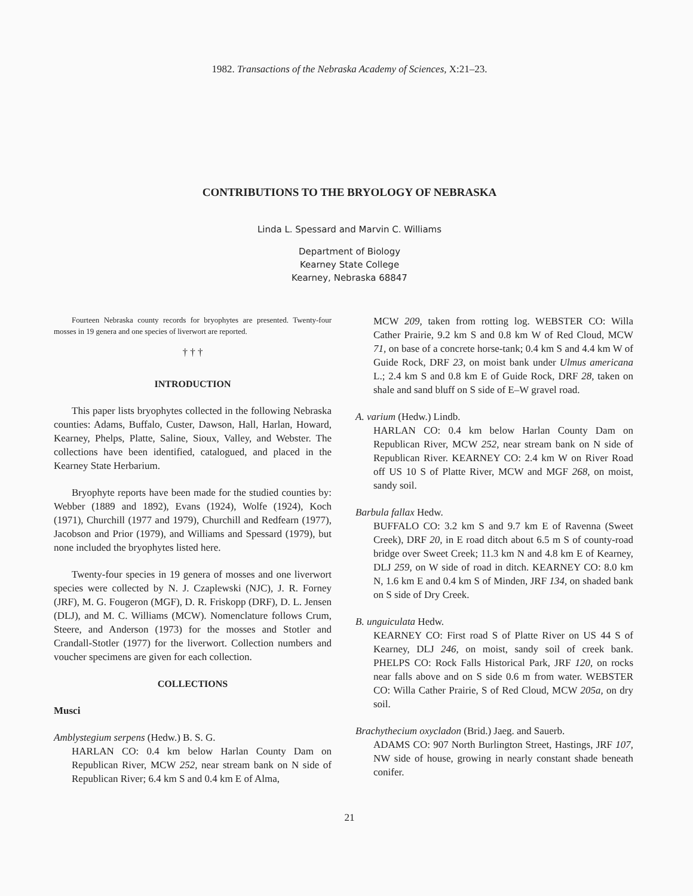1982. Transactions of the Nebraska Academy of Sciences, X:21–23.
CONTRIBUTIONS TO THE BRYOLOGY OF NEBRASKA
Linda L. Spessard and Marvin C. Williams
Department of Biology
Kearney State College
Kearney, Nebraska 68847
Fourteen Nebraska county records for bryophytes are presented. Twenty-four mosses in 19 genera and one species of liverwort are reported.
† † †
INTRODUCTION
This paper lists bryophytes collected in the following Nebraska counties: Adams, Buffalo, Custer, Dawson, Hall, Harlan, Howard, Kearney, Phelps, Platte, Saline, Sioux, Valley, and Webster. The collections have been identified, catalogued, and placed in the Kearney State Herbarium.
Bryophyte reports have been made for the studied counties by: Webber (1889 and 1892), Evans (1924), Wolfe (1924), Koch (1971), Churchill (1977 and 1979), Churchill and Redfearn (1977), Jacobson and Prior (1979), and Williams and Spessard (1979), but none included the bryophytes listed here.
Twenty-four species in 19 genera of mosses and one liverwort species were collected by N. J. Czaplewski (NJC), J. R. Forney (JRF), M. G. Fougeron (MGF), D. R. Friskopp (DRF), D. L. Jensen (DLJ), and M. C. Williams (MCW). Nomenclature follows Crum, Steere, and Anderson (1973) for the mosses and Stotler and Crandall-Stotler (1977) for the liverwort. Collection numbers and voucher specimens are given for each collection.
COLLECTIONS
Musci
Amblystegium serpens (Hedw.) B. S. G.
HARLAN CO: 0.4 km below Harlan County Dam on Republican River, MCW 252, near stream bank on N side of Republican River; 6.4 km S and 0.4 km E of Alma,
MCW 209, taken from rotting log. WEBSTER CO: Willa Cather Prairie, 9.2 km S and 0.8 km W of Red Cloud, MCW 71, on base of a concrete horse-tank; 0.4 km S and 4.4 km W of Guide Rock, DRF 23, on moist bank under Ulmus americana L.; 2.4 km S and 0.8 km E of Guide Rock, DRF 28, taken on shale and sand bluff on S side of E–W gravel road.
A. varium (Hedw.) Lindb.
HARLAN CO: 0.4 km below Harlan County Dam on Republican River, MCW 252, near stream bank on N side of Republican River. KEARNEY CO: 2.4 km W on River Road off US 10 S of Platte River, MCW and MGF 268, on moist, sandy soil.
Barbula fallax Hedw.
BUFFALO CO: 3.2 km S and 9.7 km E of Ravenna (Sweet Creek), DRF 20, in E road ditch about 6.5 m S of county-road bridge over Sweet Creek; 11.3 km N and 4.8 km E of Kearney, DLJ 259, on W side of road in ditch. KEARNEY CO: 8.0 km N, 1.6 km E and 0.4 km S of Minden, JRF 134, on shaded bank on S side of Dry Creek.
B. unguiculata Hedw.
KEARNEY CO: First road S of Platte River on US 44 S of Kearney, DLJ 246, on moist, sandy soil of creek bank. PHELPS CO: Rock Falls Historical Park, JRF 120, on rocks near falls above and on S side 0.6 m from water. WEBSTER CO: Willa Cather Prairie, S of Red Cloud, MCW 205a, on dry soil.
Brachythecium oxycladon (Brid.) Jaeg. and Sauerb.
ADAMS CO: 907 North Burlington Street, Hastings, JRF 107, NW side of house, growing in nearly constant shade beneath conifer.
21